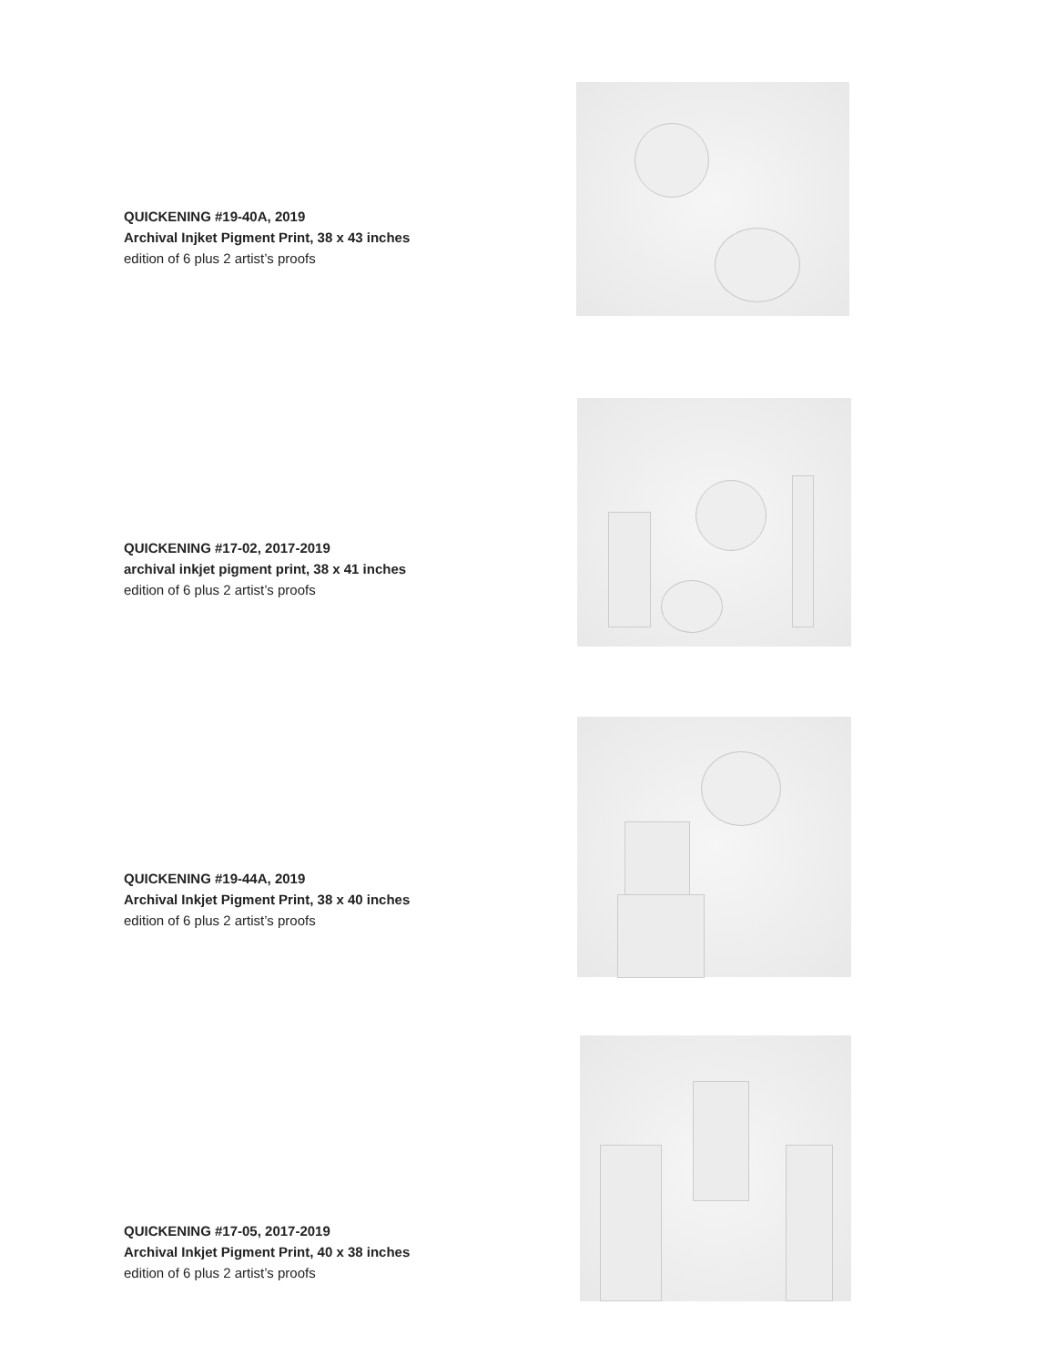QUICKENING #19-40A, 2019
Archival Injket Pigment Print, 38 x 43 inches
edition of 6 plus 2 artist’s proofs
QUICKENING #17-02, 2017-2019
archival inkjet pigment print, 38 x 41 inches
edition of 6 plus 2 artist’s proofs
QUICKENING #19-44A, 2019
Archival Inkjet Pigment Print, 38 x 40 inches
edition of 6 plus 2 artist’s proofs
QUICKENING #17-05, 2017-2019
Archival Inkjet Pigment Print, 40 x 38 inches
edition of 6 plus 2 artist’s proofs